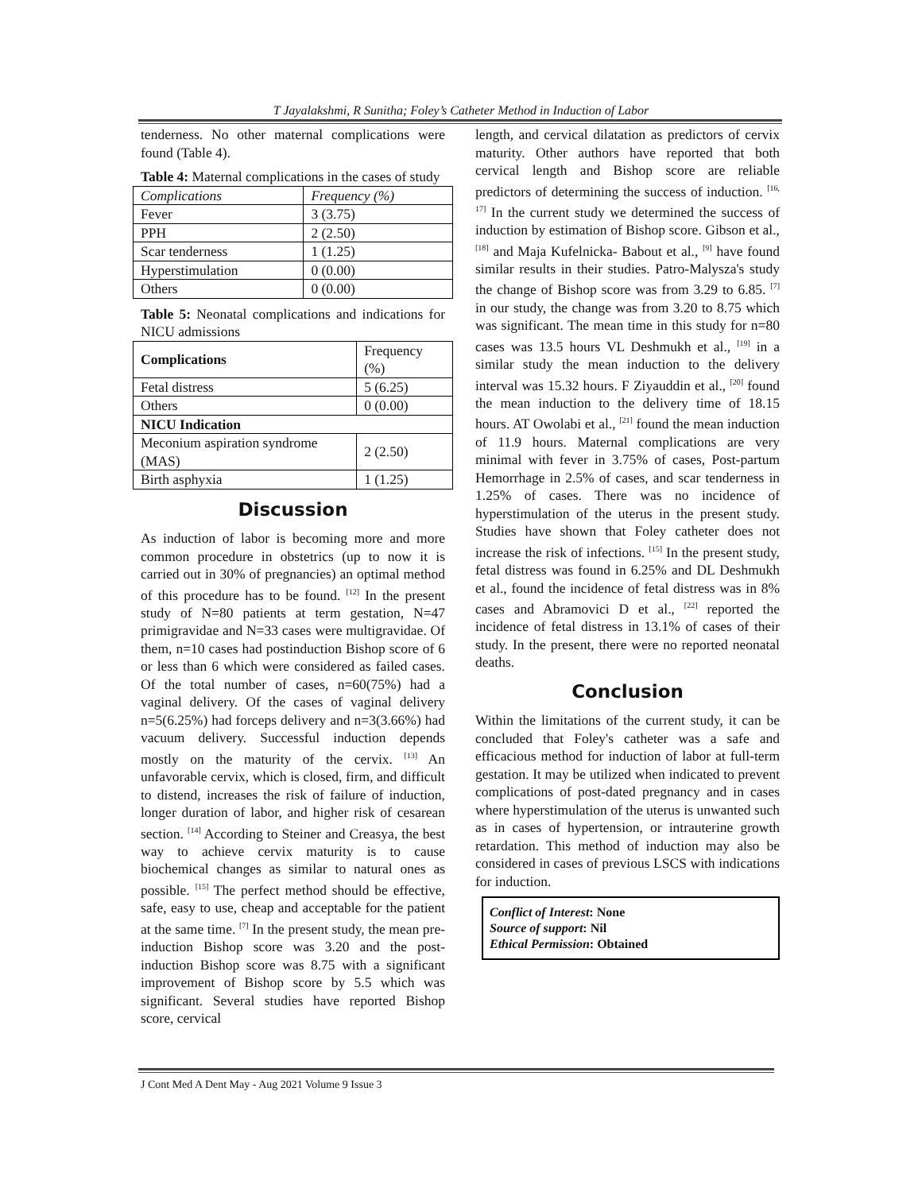T Jayalakshmi, R Sunitha; Foley’s Catheter Method in Induction of Labor
tenderness. No other maternal complications were found (Table 4).
Table 4: Maternal complications in the cases of study
| Complications | Frequency (%) |
| --- | --- |
| Fever | 3 (3.75) |
| PPH | 2 (2.50) |
| Scar tenderness | 1 (1.25) |
| Hyperstimulation | 0 (0.00) |
| Others | 0 (0.00) |
Table 5: Neonatal complications and indications for NICU admissions
| Complications | Frequency (%) |
| --- | --- |
| Fetal distress | 5 (6.25) |
| Others | 0 (0.00) |
| NICU Indication | |
| Meconium aspiration syndrome (MAS) | 2 (2.50) |
| Birth asphyxia | 1 (1.25) |
Discussion
As induction of labor is becoming more and more common procedure in obstetrics (up to now it is carried out in 30% of pregnancies) an optimal method of this procedure has to be found. <sup>[12]</sup> In the present study of N=80 patients at term gestation, N=47 primigravidae and N=33 cases were multigravidae. Of them, n=10 cases had postinduction Bishop score of 6 or less than 6 which were considered as failed cases. Of the total number of cases, n=60(75%) had a vaginal delivery. Of the cases of vaginal delivery n=5(6.25%) had forceps delivery and n=3(3.66%) had vacuum delivery. Successful induction depends mostly on the maturity of the cervix. <sup>[13]</sup> An unfavorable cervix, which is closed, firm, and difficult to distend, increases the risk of failure of induction, longer duration of labor, and higher risk of cesarean section. <sup>[14]</sup> According to Steiner and Creasya, the best way to achieve cervix maturity is to cause biochemical changes as similar to natural ones as possible. <sup>[15]</sup> The perfect method should be effective, safe, easy to use, cheap and acceptable for the patient at the same time. <sup>[7]</sup> In the present study, the mean pre-induction Bishop score was 3.20 and the post-induction Bishop score was 8.75 with a significant improvement of Bishop score by 5.5 which was significant. Several studies have reported Bishop score, cervical
length, and cervical dilatation as predictors of cervix maturity. Other authors have reported that both cervical length and Bishop score are reliable predictors of determining the success of induction. <sup>[16, 17]</sup> In the current study we determined the success of induction by estimation of Bishop score. Gibson et al., <sup>[18]</sup> and Maja Kufelnicka- Babout et al., <sup>[9]</sup> have found similar results in their studies. Patro-Malysza's study the change of Bishop score was from 3.29 to 6.85. <sup>[7]</sup> in our study, the change was from 3.20 to 8.75 which was significant. The mean time in this study for n=80 cases was 13.5 hours VL Deshmukh et al., <sup>[19]</sup> in a similar study the mean induction to the delivery interval was 15.32 hours. F Ziyauddin et al., <sup>[20]</sup> found the mean induction to the delivery time of 18.15 hours. AT Owolabi et al., <sup>[21]</sup> found the mean induction of 11.9 hours. Maternal complications are very minimal with fever in 3.75% of cases, Post-partum Hemorrhage in 2.5% of cases, and scar tenderness in 1.25% of cases. There was no incidence of hyperstimulation of the uterus in the present study. Studies have shown that Foley catheter does not increase the risk of infections. <sup>[15]</sup> In the present study, fetal distress was found in 6.25% and DL Deshmukh et al., found the incidence of fetal distress was in 8% cases and Abramovici D et al., <sup>[22]</sup> reported the incidence of fetal distress in 13.1% of cases of their study. In the present, there were no reported neonatal deaths.
Conclusion
Within the limitations of the current study, it can be concluded that Foley's catheter was a safe and efficacious method for induction of labor at full-term gestation. It may be utilized when indicated to prevent complications of post-dated pregnancy and in cases where hyperstimulation of the uterus is unwanted such as in cases of hypertension, or intrauterine growth retardation. This method of induction may also be considered in cases of previous LSCS with indications for induction.
Conflict of Interest: None
Source of support: Nil
Ethical Permission: Obtained
J Cont Med A Dent May - Aug 2021 Volume 9 Issue 3